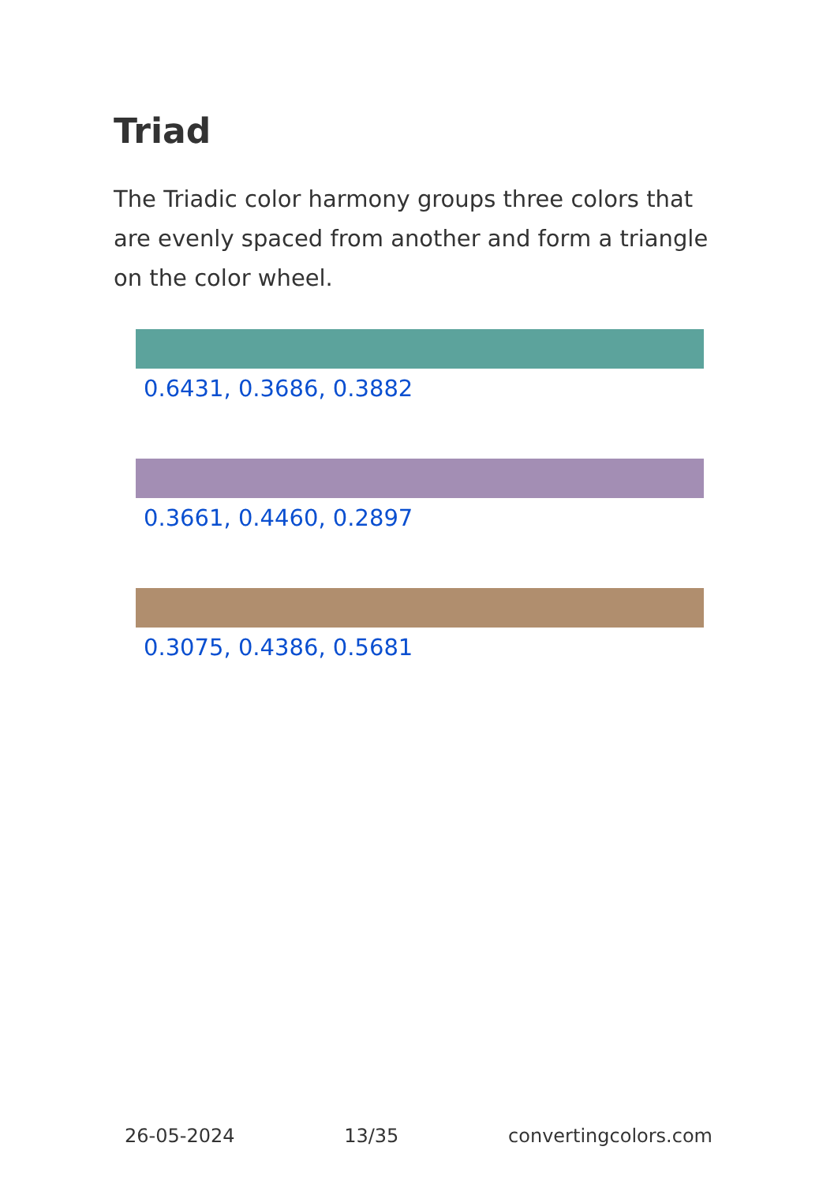Triad
The Triadic color harmony groups three colors that are evenly spaced from another and form a triangle on the color wheel.
0.6431, 0.3686, 0.3882
0.3661, 0.4460, 0.2897
0.3075, 0.4386, 0.5681
26-05-2024 13/35 convertingcolors.com